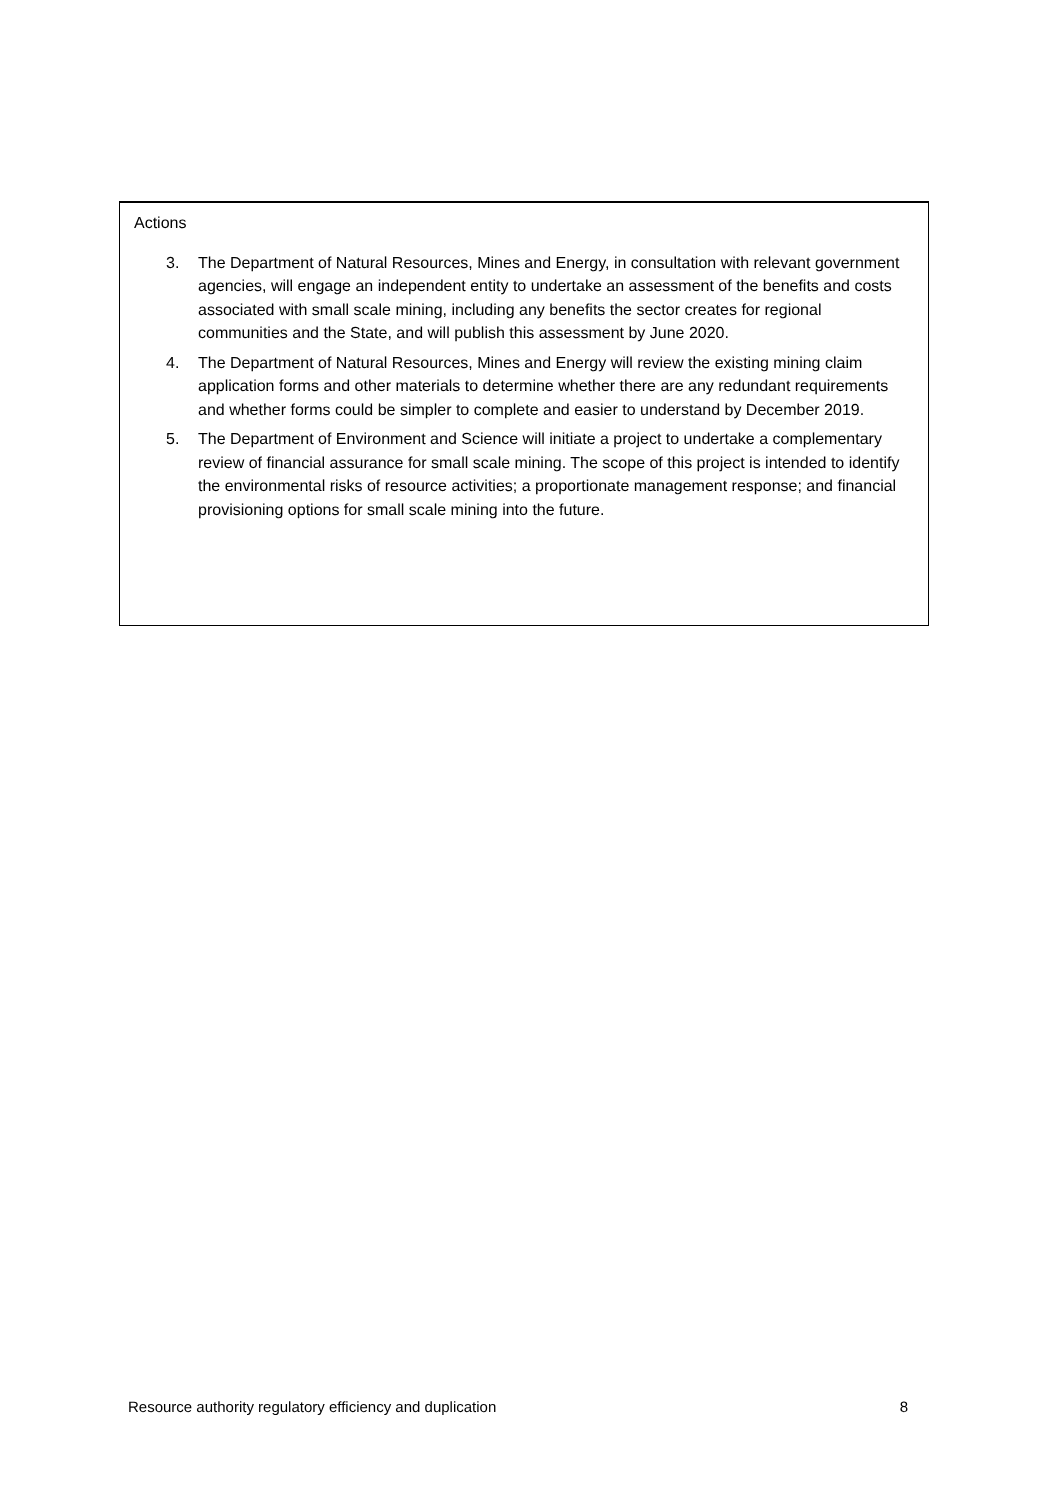Actions
3. The Department of Natural Resources, Mines and Energy, in consultation with relevant government agencies, will engage an independent entity to undertake an assessment of the benefits and costs associated with small scale mining, including any benefits the sector creates for regional communities and the State, and will publish this assessment by June 2020.
4. The Department of Natural Resources, Mines and Energy will review the existing mining claim application forms and other materials to determine whether there are any redundant requirements and whether forms could be simpler to complete and easier to understand by December 2019.
5. The Department of Environment and Science will initiate a project to undertake a complementary review of financial assurance for small scale mining. The scope of this project is intended to identify the environmental risks of resource activities; a proportionate management response; and financial provisioning options for small scale mining into the future.
Resource authority regulatory efficiency and duplication 8